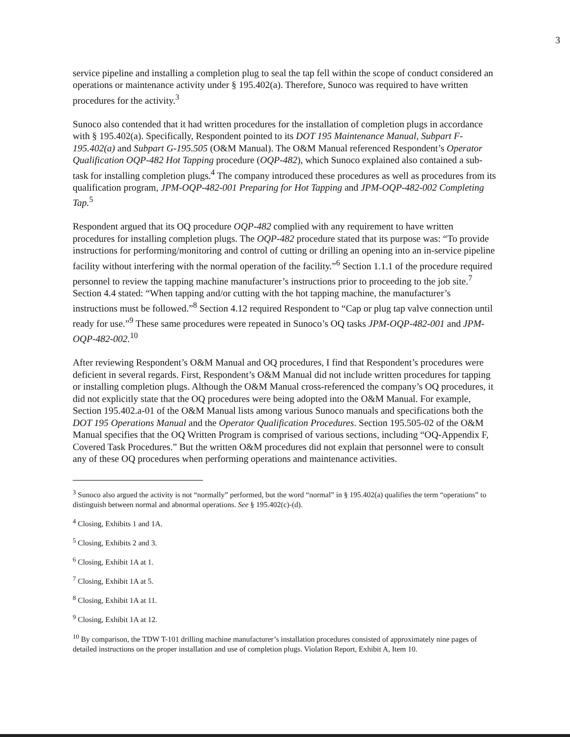3
service pipeline and installing a completion plug to seal the tap fell within the scope of conduct considered an operations or maintenance activity under § 195.402(a). Therefore, Sunoco was required to have written procedures for the activity.<sup>3</sup>
Sunoco also contended that it had written procedures for the installation of completion plugs in accordance with § 195.402(a). Specifically, Respondent pointed to its DOT 195 Maintenance Manual, Subpart F-195.402(a) and Subpart G-195.505 (O&M Manual). The O&M Manual referenced Respondent’s Operator Qualification OQP-482 Hot Tapping procedure (OQP-482), which Sunoco explained also contained a sub-task for installing completion plugs.<sup>4</sup> The company introduced these procedures as well as procedures from its qualification program, JPM-OQP-482-001 Preparing for Hot Tapping and JPM-OQP-482-002 Completing Tap.<sup>5</sup>
Respondent argued that its OQ procedure OQP-482 complied with any requirement to have written procedures for installing completion plugs. The OQP-482 procedure stated that its purpose was: “To provide instructions for performing/monitoring and control of cutting or drilling an opening into an in-service pipeline facility without interfering with the normal operation of the facility.”<sup>6</sup> Section 1.1.1 of the procedure required personnel to review the tapping machine manufacturer’s instructions prior to proceeding to the job site.<sup>7</sup> Section 4.4 stated: “When tapping and/or cutting with the hot tapping machine, the manufacturer’s instructions must be followed.”<sup>8</sup> Section 4.12 required Respondent to “Cap or plug tap valve connection until ready for use.”<sup>9</sup> These same procedures were repeated in Sunoco’s OQ tasks JPM-OQP-482-001 and JPM-OQP-482-002.<sup>10</sup>
After reviewing Respondent’s O&M Manual and OQ procedures, I find that Respondent’s procedures were deficient in several regards. First, Respondent’s O&M Manual did not include written procedures for tapping or installing completion plugs. Although the O&M Manual cross-referenced the company’s OQ procedures, it did not explicitly state that the OQ procedures were being adopted into the O&M Manual. For example, Section 195.402.a-01 of the O&M Manual lists among various Sunoco manuals and specifications both the DOT 195 Operations Manual and the Operator Qualification Procedures. Section 195.505-02 of the O&M Manual specifies that the OQ Written Program is comprised of various sections, including “OQ-Appendix F, Covered Task Procedures.” But the written O&M procedures did not explain that personnel were to consult any of these OQ procedures when performing operations and maintenance activities.
<sup>3</sup> Sunoco also argued the activity is not “normally” performed, but the word “normal” in § 195.402(a) qualifies the term “operations” to distinguish between normal and abnormal operations. See § 195.402(c)-(d).
<sup>4</sup> Closing, Exhibits 1 and 1A.
<sup>5</sup> Closing, Exhibits 2 and 3.
<sup>6</sup> Closing, Exhibit 1A at 1.
<sup>7</sup> Closing, Exhibit 1A at 5.
<sup>8</sup> Closing, Exhibit 1A at 11.
<sup>9</sup> Closing, Exhibit 1A at 12.
<sup>10</sup> By comparison, the TDW T-101 drilling machine manufacturer’s installation procedures consisted of approximately nine pages of detailed instructions on the proper installation and use of completion plugs. Violation Report, Exhibit A, Item 10.